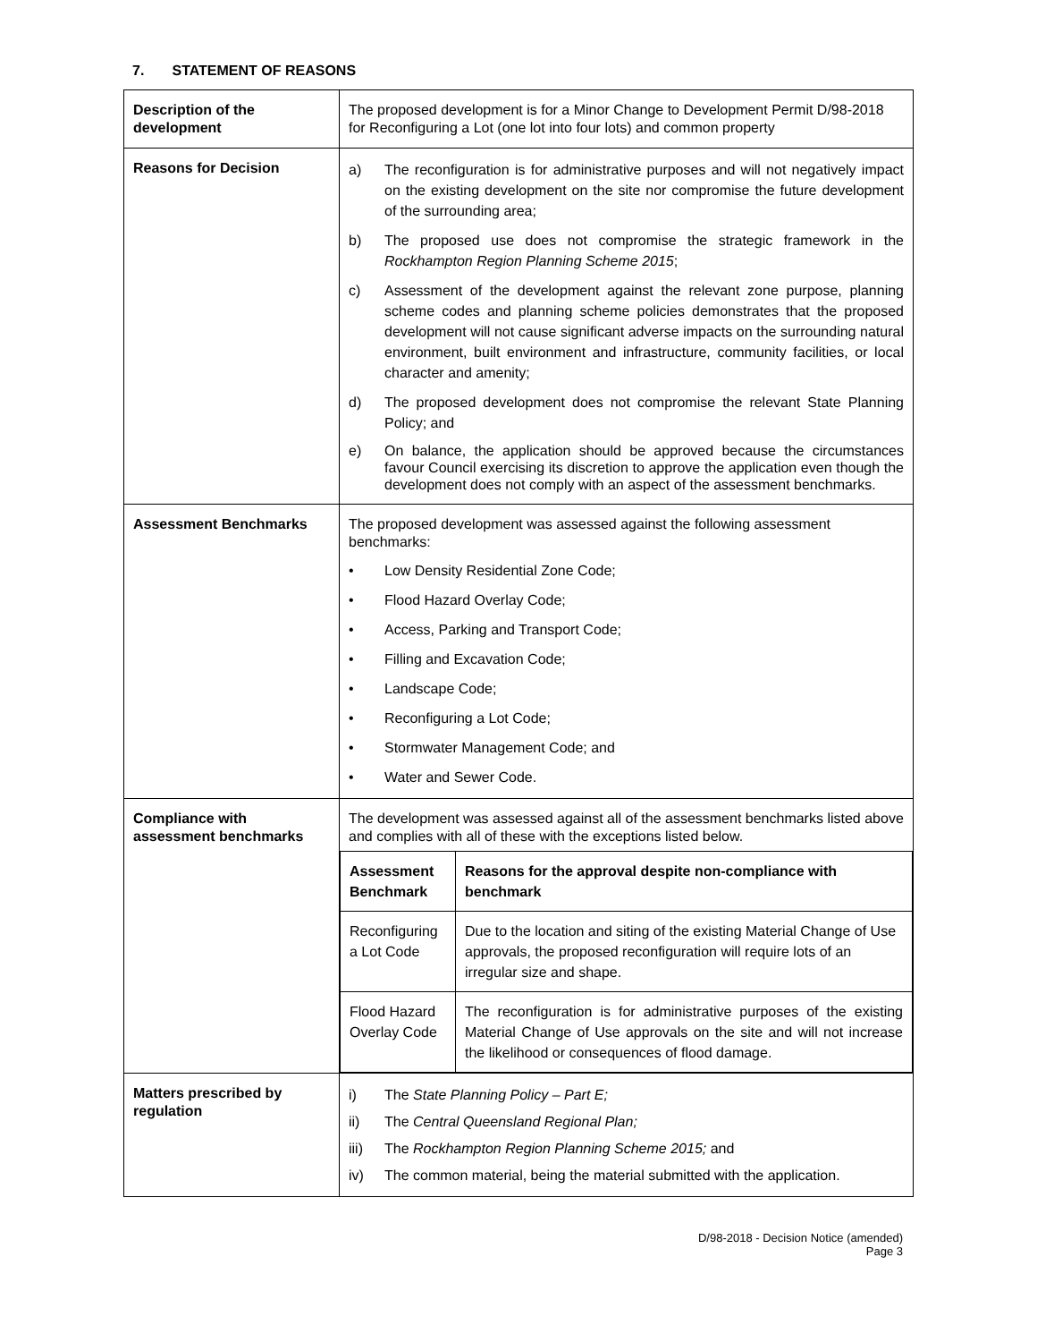7. STATEMENT OF REASONS
| Description of the development | The proposed development is for a Minor Change to Development Permit D/98-2018 for Reconfiguring a Lot (one lot into four lots) and common property |
| Reasons for Decision | a) The reconfiguration is for administrative purposes and will not negatively impact on the existing development on the site nor compromise the future development of the surrounding area; b) The proposed use does not compromise the strategic framework in the Rockhampton Region Planning Scheme 2015 ; c) Assessment of the development against the relevant zone purpose, planning scheme codes and planning scheme policies demonstrates that the proposed development will not cause significant adverse impacts on the surrounding natural environment, built environment and infrastructure, community facilities, or local character and amenity; d) The proposed development does not compromise the relevant State Planning Policy; and e) On balance, the application should be approved because the circumstances favour Council exercising its discretion to approve the application even though the development does not comply with an aspect of the assessment benchmarks. |
| Assessment Benchmarks | The proposed development was assessed against the following assessment benchmarks: • Low Density Residential Zone Code; • Flood Hazard Overlay Code; • Access, Parking and Transport Code; • Filling and Excavation Code; • Landscape Code; • Reconfiguring a Lot Code; • Stormwater Management Code; and • Water and Sewer Code. |
| Compliance with assessment benchmarks | The development was assessed against all of the assessment benchmarks listed above and complies with all of these with the exceptions listed below. / Assessment Benchmark / Reasons for the approval despite non-compliance with benchmark / / --- / --- / / Reconfiguring a Lot Code / Due to the location and siting of the existing Material Change of Use approvals, the proposed reconfiguration will require lots of an irregular size and shape. / / Flood Hazard Overlay Code / The reconfiguration is for administrative purposes of the existing Material Change of Use approvals on the site and will not increase the likelihood or consequences of flood damage. / |
| Matters prescribed by regulation | i) The State Planning Policy – Part E; ii) The Central Queensland Regional Plan; iii) The Rockhampton Region Planning Scheme 2015; and iv) The common material, being the material submitted with the application. |
D/98-2018 - Decision Notice (amended)
Page 3